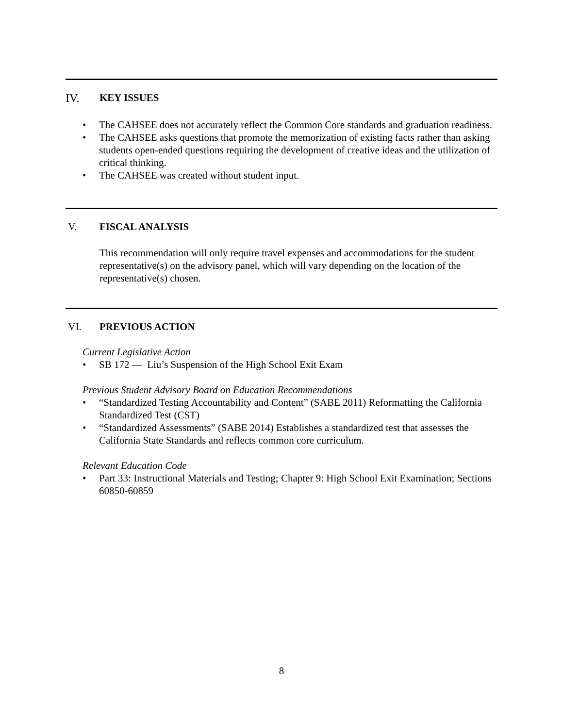IV. KEY ISSUES
• The CAHSEE does not accurately reflect the Common Core standards and graduation readiness.
• The CAHSEE asks questions that promote the memorization of existing facts rather than asking students open-ended questions requiring the development of creative ideas and the utilization of critical thinking.
• The CAHSEE was created without student input.
V. FISCAL ANALYSIS
This recommendation will only require travel expenses and accommodations for the student representative(s) on the advisory panel, which will vary depending on the location of the representative(s) chosen.
VI. PREVIOUS ACTION
Current Legislative Action
• SB 172 — Liu’s Suspension of the High School Exit Exam
Previous Student Advisory Board on Education Recommendations
• “Standardized Testing Accountability and Content” (SABE 2011) Reformatting the California Standardized Test (CST)
• “Standardized Assessments” (SABE 2014) Establishes a standardized test that assesses the California State Standards and reflects common core curriculum.
Relevant Education Code
• Part 33: Instructional Materials and Testing; Chapter 9: High School Exit Examination; Sections 60850-60859
8